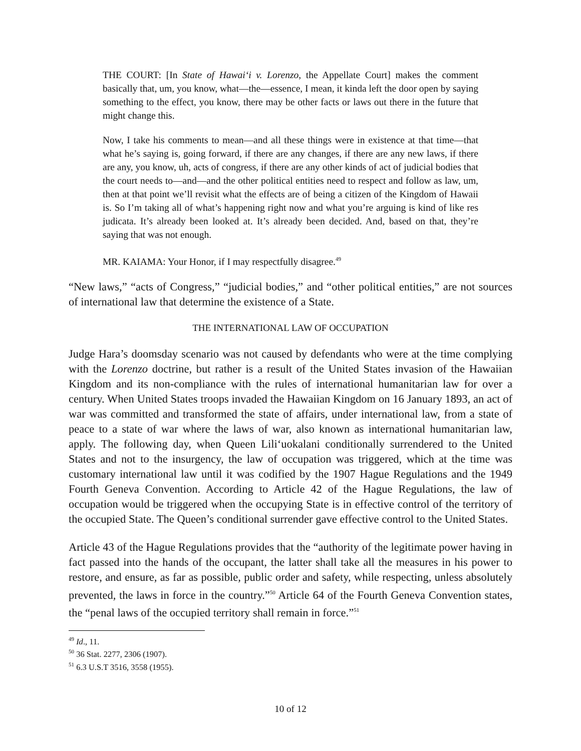THE COURT: [In State of Hawai‘i v. Lorenzo, the Appellate Court] makes the comment basically that, um, you know, what—the—essence, I mean, it kinda left the door open by saying something to the effect, you know, there may be other facts or laws out there in the future that might change this.
Now, I take his comments to mean—and all these things were in existence at that time—that what he’s saying is, going forward, if there are any changes, if there are any new laws, if there are any, you know, uh, acts of congress, if there are any other kinds of act of judicial bodies that the court needs to—and—and the other political entities need to respect and follow as law, um, then at that point we’ll revisit what the effects are of being a citizen of the Kingdom of Hawaii is. So I’m taking all of what’s happening right now and what you’re arguing is kind of like res judicata. It’s already been looked at. It’s already been decided. And, based on that, they’re saying that was not enough.
MR. KAIAMA: Your Honor, if I may respectfully disagree.<sup>49</sup>
“New laws,” “acts of Congress,” “judicial bodies,” and “other political entities,” are not sources of international law that determine the existence of a State.
THE INTERNATIONAL LAW OF OCCUPATION
Judge Hara’s doomsday scenario was not caused by defendants who were at the time complying with the Lorenzo doctrine, but rather is a result of the United States invasion of the Hawaiian Kingdom and its non-compliance with the rules of international humanitarian law for over a century. When United States troops invaded the Hawaiian Kingdom on 16 January 1893, an act of war was committed and transformed the state of affairs, under international law, from a state of peace to a state of war where the laws of war, also known as international humanitarian law, apply. The following day, when Queen Lili‘uokalani conditionally surrendered to the United States and not to the insurgency, the law of occupation was triggered, which at the time was customary international law until it was codified by the 1907 Hague Regulations and the 1949 Fourth Geneva Convention. According to Article 42 of the Hague Regulations, the law of occupation would be triggered when the occupying State is in effective control of the territory of the occupied State. The Queen’s conditional surrender gave effective control to the United States.
Article 43 of the Hague Regulations provides that the “authority of the legitimate power having in fact passed into the hands of the occupant, the latter shall take all the measures in his power to restore, and ensure, as far as possible, public order and safety, while respecting, unless absolutely prevented, the laws in force in the country.”<sup>50</sup> Article 64 of the Fourth Geneva Convention states, the “penal laws of the occupied territory shall remain in force.”<sup>51</sup>
<sup>49</sup> Id., 11.
<sup>50</sup> 36 Stat. 2277, 2306 (1907).
<sup>51</sup> 6.3 U.S.T 3516, 3558 (1955).
10 of 12